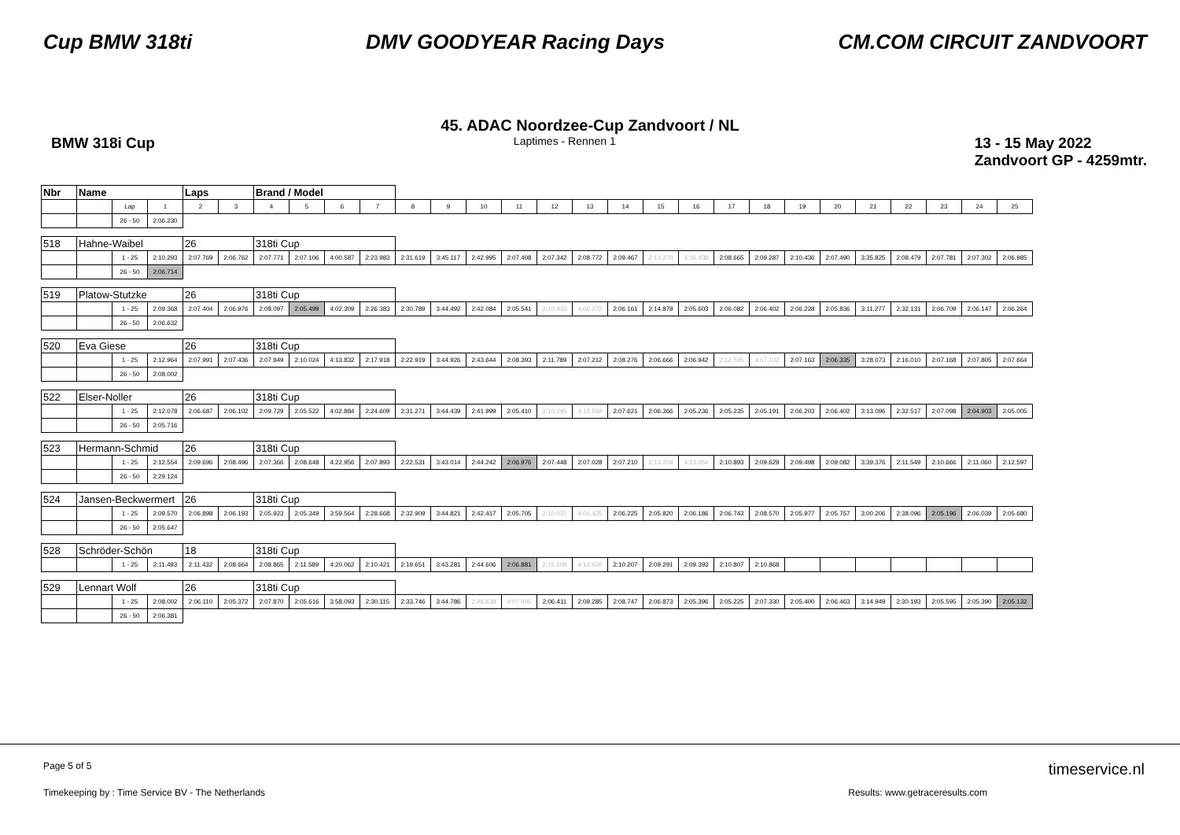Cup BMW 318ti DMV GOODYEAR Racing Days CM.COM CIRCUIT ZANDVOORT
45. ADAC Noordzee-Cup Zandvoort / NL
BMW 318i Cup Laptimes - Rennen 1 13 - 15 May 2022
Zandvoort GP - 4259mtr.
| Nbr | Name | | | Laps | | Brand / Model | | | | | | | | | | | | | | | | | | | | | |
| | | Lap | 1 | 2 | 3 | 4 | 5 | 6 | 7 | 8 | 9 | 10 | 11 | 12 | 13 | 14 | 15 | 16 | 17 | 18 | 19 | 20 | 21 | 22 | 23 | 24 | 25 |
| | | 26 - 50 | 2:06.230 | | | | | | | | | | | | | | | | | | | | | | | | |
| 518 | Hahne-Waibel | | | 26 | | 318ti Cup | | | | | | | | | | | | | | | | | | | | | |
| | | 1 - 25 | 2:10.293 | 2:07.769 | 2:06.762 | 2:07.771 | 2:07.106 | 4:00.587 | 2:23.983 | 2:31.619 | 3:45.117 | 2:42.995 | 2:07.408 | 2:07.342 | 2:08.772 | 2:09.467 | 2:14.270 | 4:16.438 | 2:08.665 | 2:09.287 | 2:10.436 | 2:07.490 | 3:35.825 | 2:08.479 | 2:07.781 | 2:07.302 | 2:06.985 |
| | | 26 - 50 | 2:06.714 | | | | | | | | | | | | | | | | | | | | | | | | |
| 519 | Platow-Stutzke | | | 26 | | 318ti Cup | | | | | | | | | | | | | | | | | | | | | |
| | | 1 - 25 | 2:09.368 | 2:07.404 | 2:06.976 | 2:08.097 | 2:05.499 | 4:02.309 | 2:26.383 | 2:30.789 | 3:44.492 | 2:42.084 | 2:05.541 | 2:10.433 | 4:06.272 | 2:06.161 | 2:14.878 | 2:05.603 | 2:06.082 | 2:06.402 | 2:06.228 | 2:05.836 | 3:11.277 | 2:32.131 | 2:06.709 | 2:06.147 | 2:06.264 |
| | | 26 - 50 | 2:06.632 | | | | | | | | | | | | | | | | | | | | | | | | |
| 520 | Eva Giese | | | 26 | | 318ti Cup | | | | | | | | | | | | | | | | | | | | | |
| | | 1 - 25 | 2:12.964 | 2:07.991 | 2:07.436 | 2:07.949 | 2:10.024 | 4:13.832 | 2:17.918 | 2:22.919 | 3:44.926 | 2:43.644 | 2:08.393 | 2:11.789 | 2:07.212 | 2:08.276 | 2:06.666 | 2:06.942 | 2:12.595 | 4:07.132 | 2:07.163 | 2:06.335 | 3:28.073 | 2:16.010 | 2:07.168 | 2:07.805 | 2:07.664 |
| | | 26 - 50 | 2:08.002 | | | | | | | | | | | | | | | | | | | | | | | | |
| 522 | Elser-Noller | | | 26 | | 318ti Cup | | | | | | | | | | | | | | | | | | | | | |
| | | 1 - 25 | 2:12.078 | 2:06.687 | 2:06.102 | 2:09.729 | 2:05.522 | 4:02.884 | 2:24.609 | 2:31.271 | 3:44.439 | 2:41.999 | 2:05.410 | 2:10.295 | 4:12.558 | 2:07.621 | 2:06.366 | 2:05.236 | 2:05.235 | 2:05.191 | 2:06.203 | 2:06.402 | 3:13.096 | 2:32.517 | 2:07.098 | 2:04.903 | 2:05.005 |
| | | 26 - 50 | 2:05.716 | | | | | | | | | | | | | | | | | | | | | | | | |
| 523 | Hermann-Schmid | | | 26 | | 318ti Cup | | | | | | | | | | | | | | | | | | | | | |
| | | 1 - 25 | 2:12.554 | 2:09.696 | 2:08.496 | 2:07.366 | 2:08.648 | 4:22.956 | 2:07.893 | 2:22.531 | 3:43.014 | 2:44.242 | 2:06.976 | 2:07.448 | 2:07.028 | 2:07.210 | 2:13.209 | 4:13.054 | 2:10.893 | 2:09.629 | 2:09.498 | 2:09.082 | 3:39.376 | 2:11.549 | 2:10.666 | 2:11.060 | 2:12.597 |
| | | 26 - 50 | 2:29.124 | | | | | | | | | | | | | | | | | | | | | | | | |
| 524 | Jansen-Beckwermert | | | 26 | | 318ti Cup | | | | | | | | | | | | | | | | | | | | | |
| | | 1 - 25 | 2:09.570 | 2:06.898 | 2:06.193 | 2:05.923 | 2:05.349 | 3:59.564 | 2:28.668 | 2:32.909 | 3:44.821 | 2:42.417 | 2:05.705 | 2:10.037 | 4:06.425 | 2:06.225 | 2:05.820 | 2:06.186 | 2:06.743 | 2:08.570 | 2:05.977 | 2:05.757 | 3:00.206 | 2:38.096 | 2:05.196 | 2:06.039 | 2:05.680 |
| | | 26 - 50 | 2:05.647 | | | | | | | | | | | | | | | | | | | | | | | | |
| 528 | Schröder-Schön | | | 18 | | 318ti Cup | | | | | | | | | | | | | | | | | | | | | |
| | | 1 - 25 | 2:11.493 | 2:11.432 | 2:08.664 | 2:08.865 | 2:11.589 | 4:20.062 | 2:10.421 | 2:19.651 | 3:43.281 | 2:44.606 | 2:06.881 | 2:15.108 | 4:12.530 | 2:10.207 | 2:09.291 | 2:09.393 | 2:10.807 | 2:10.868 | | | | | | | |
| 529 | Lennart Wolf | | | 26 | | 318ti Cup | | | | | | | | | | | | | | | | | | | | | |
| | | 1 - 25 | 2:08.002 | 2:06.110 | 2:05.372 | 2:07.870 | 2:05.616 | 3:58.093 | 2:30.115 | 2:33.746 | 3:44.786 | 2:46.638 | 4:07.495 | 2:06.411 | 2:09.285 | 2:08.747 | 2:06.873 | 2:05.396 | 2:05.225 | 2:07.330 | 2:05.400 | 2:06.463 | 3:14.949 | 2:30.193 | 2:05.595 | 2:05.390 | 2:05.132 |
| | | 26 - 50 | 2:06.381 | | | | | | | | | | | | | | | | | | | | | | | | |
Page 5 of 5 timeservice.nl
Timekeeping by : Time Service BV - The Netherlands Results: www.getraceresults.com